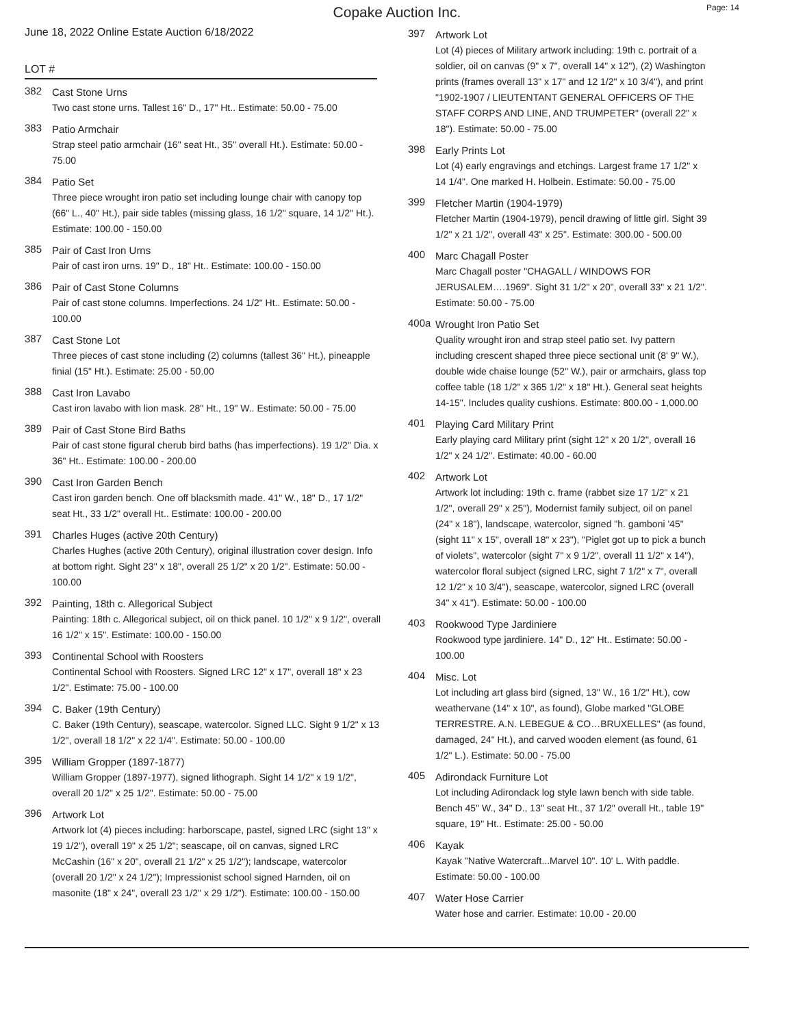Copake Auction Inc.
Page: 14
June 18, 2022 Online Estate Auction 6/18/2022
LOT #
382
Cast Stone Urns
Two cast stone urns. Tallest 16" D., 17" Ht.. Estimate: 50.00 - 75.00
383
Patio Armchair
Strap steel patio armchair (16" seat Ht., 35" overall Ht.). Estimate: 50.00 - 75.00
384
Patio Set
Three piece wrought iron patio set including lounge chair with canopy top (66" L., 40" Ht.), pair side tables (missing glass, 16 1/2" square, 14 1/2" Ht.). Estimate: 100.00 - 150.00
385
Pair of Cast Iron Urns
Pair of cast iron urns. 19" D., 18" Ht.. Estimate: 100.00 - 150.00
386
Pair of Cast Stone Columns
Pair of cast stone columns. Imperfections. 24 1/2" Ht.. Estimate: 50.00 - 100.00
387
Cast Stone Lot
Three pieces of cast stone including (2) columns (tallest 36" Ht.), pineapple finial (15" Ht.). Estimate: 25.00 - 50.00
388
Cast Iron Lavabo
Cast iron lavabo with lion mask. 28" Ht., 19" W.. Estimate: 50.00 - 75.00
389
Pair of Cast Stone Bird Baths
Pair of cast stone figural cherub bird baths (has imperfections). 19 1/2" Dia. x 36" Ht.. Estimate: 100.00 - 200.00
390
Cast Iron Garden Bench
Cast iron garden bench. One off blacksmith made. 41" W., 18" D., 17 1/2" seat Ht., 33 1/2" overall Ht.. Estimate: 100.00 - 200.00
391
Charles Huges (active 20th Century)
Charles Hughes (active 20th Century), original illustration cover design. Info at bottom right. Sight 23" x 18", overall 25 1/2" x 20 1/2". Estimate: 50.00 - 100.00
392
Painting, 18th c. Allegorical Subject
Painting: 18th c. Allegorical subject, oil on thick panel. 10 1/2" x 9 1/2", overall 16 1/2" x 15". Estimate: 100.00 - 150.00
393
Continental School with Roosters
Continental School with Roosters. Signed LRC 12" x 17", overall 18" x 23 1/2". Estimate: 75.00 - 100.00
394
C. Baker (19th Century)
C. Baker (19th Century), seascape, watercolor. Signed LLC. Sight 9 1/2" x 13 1/2", overall 18 1/2" x 22 1/4". Estimate: 50.00 - 100.00
395
William Gropper (1897-1877)
William Gropper (1897-1977), signed lithograph. Sight 14 1/2" x 19 1/2", overall 20 1/2" x 25 1/2". Estimate: 50.00 - 75.00
396
Artwork Lot
Artwork lot (4) pieces including: harborscape, pastel, signed LRC (sight 13" x 19 1/2"), overall 19" x 25 1/2"; seascape, oil on canvas, signed LRC McCashin (16" x 20", overall 21 1/2" x 25 1/2"); landscape, watercolor (overall 20 1/2" x 24 1/2"); Impressionist school signed Harnden, oil on masonite (18" x 24", overall 23 1/2" x 29 1/2"). Estimate: 100.00 - 150.00
397
Artwork Lot
Lot (4) pieces of Military artwork including: 19th c. portrait of a soldier, oil on canvas (9" x 7", overall 14" x 12"), (2) Washington prints (frames overall 13" x 17" and 12 1/2" x 10 3/4"), and print "1902-1907 / LIEUTENTANT GENERAL OFFICERS OF THE STAFF CORPS AND LINE, AND TRUMPETER" (overall 22" x 18"). Estimate: 50.00 - 75.00
398
Early Prints Lot
Lot (4) early engravings and etchings. Largest frame 17 1/2" x 14 1/4". One marked H. Holbein. Estimate: 50.00 - 75.00
399
Fletcher Martin (1904-1979)
Fletcher Martin (1904-1979), pencil drawing of little girl. Sight 39 1/2" x 21 1/2", overall 43" x 25". Estimate: 300.00 - 500.00
400
Marc Chagall Poster
Marc Chagall poster "CHAGALL / WINDOWS FOR JERUSALEM….1969". Sight 31 1/2" x 20", overall 33" x 21 1/2". Estimate: 50.00 - 75.00
400a
Wrought Iron Patio Set
Quality wrought iron and strap steel patio set. Ivy pattern including crescent shaped three piece sectional unit (8' 9" W.), double wide chaise lounge (52" W.), pair or armchairs, glass top coffee table (18 1/2" x 365 1/2" x 18" Ht.). General seat heights 14-15". Includes quality cushions. Estimate: 800.00 - 1,000.00
401
Playing Card Military Print
Early playing card Military print (sight 12" x 20 1/2", overall 16 1/2" x 24 1/2". Estimate: 40.00 - 60.00
402
Artwork Lot
Artwork lot including: 19th c. frame (rabbet size 17 1/2" x 21 1/2", overall 29" x 25"), Modernist family subject, oil on panel (24" x 18"), landscape, watercolor, signed "h. gamboni '45" (sight 11" x 15", overall 18" x 23"), "Piglet got up to pick a bunch of violets", watercolor (sight 7" x 9 1/2", overall 11 1/2" x 14"), watercolor floral subject (signed LRC, sight 7 1/2" x 7", overall 12 1/2" x 10 3/4"), seascape, watercolor, signed LRC (overall 34" x 41"). Estimate: 50.00 - 100.00
403
Rookwood Type Jardiniere
Rookwood type jardiniere. 14" D., 12" Ht.. Estimate: 50.00 - 100.00
404
Misc. Lot
Lot including art glass bird (signed, 13" W., 16 1/2" Ht.), cow weathervane (14" x 10", as found), Globe marked "GLOBE TERRESTRE. A.N. LEBEGUE & CO…BRUXELLES" (as found, damaged, 24" Ht.), and carved wooden element (as found, 61 1/2" L.). Estimate: 50.00 - 75.00
405
Adirondack Furniture Lot
Lot including Adirondack log style lawn bench with side table. Bench 45" W., 34" D., 13" seat Ht., 37 1/2" overall Ht., table 19" square, 19" Ht.. Estimate: 25.00 - 50.00
406
Kayak
Kayak "Native Watercraft...Marvel 10". 10' L. With paddle. Estimate: 50.00 - 100.00
407
Water Hose Carrier
Water hose and carrier. Estimate: 10.00 - 20.00